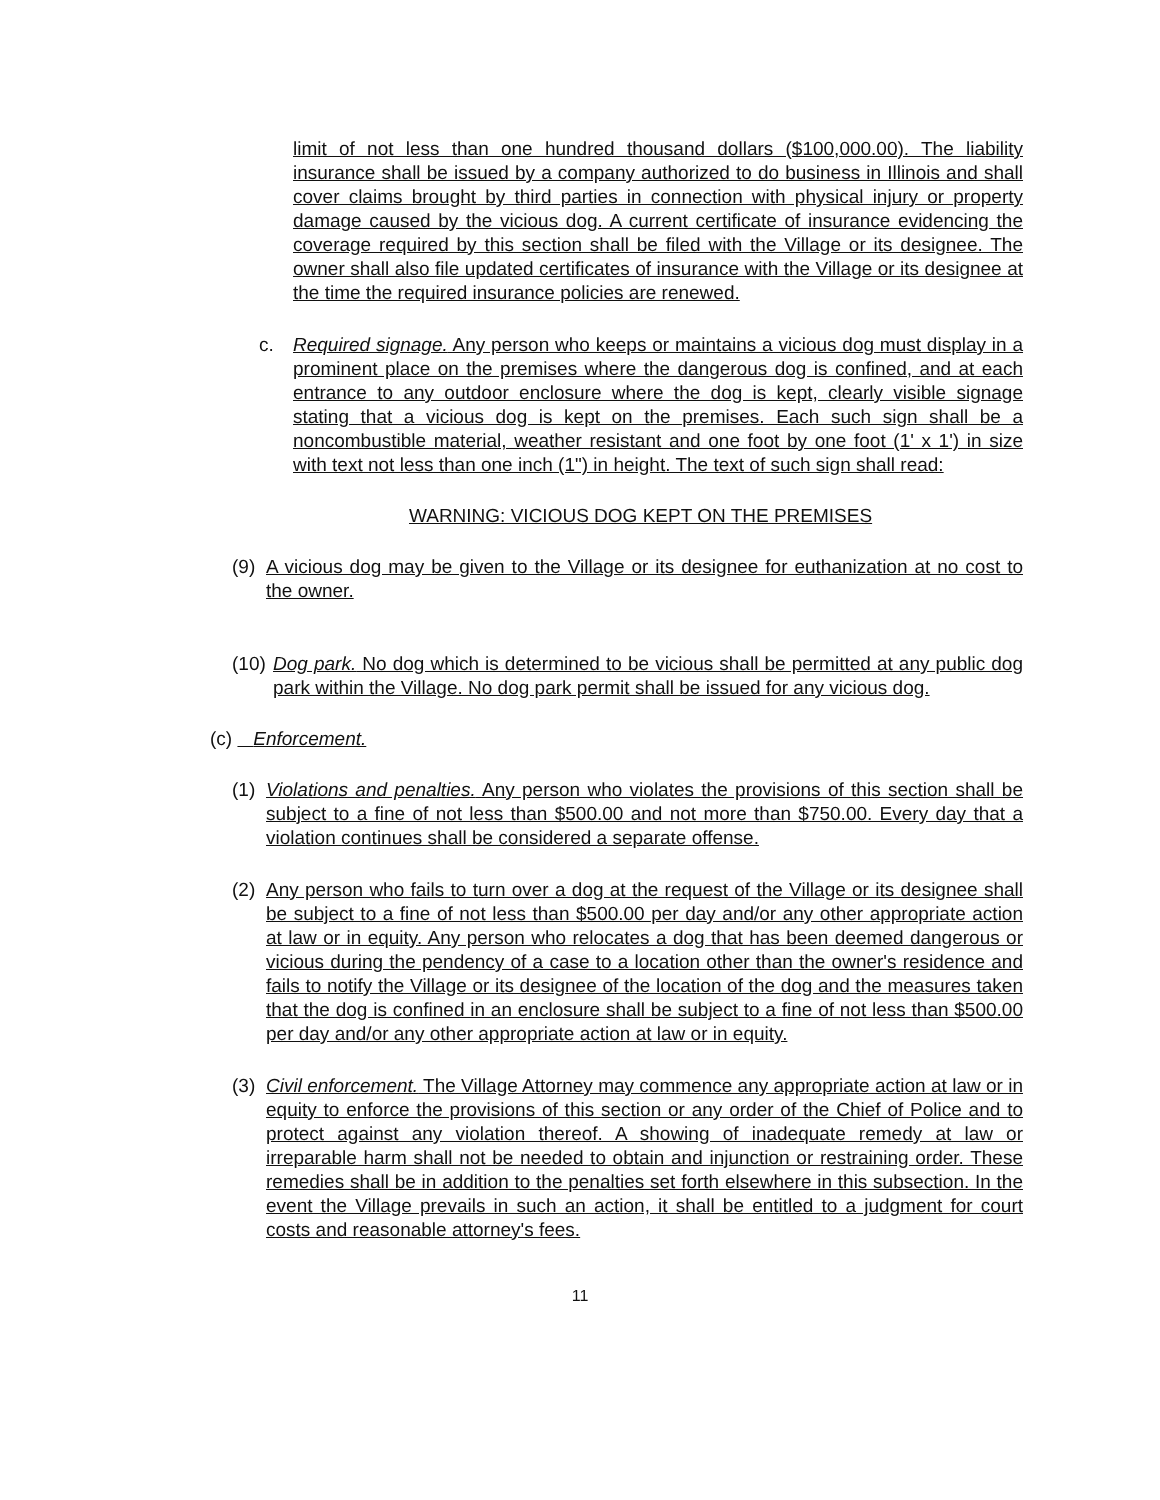limit of not less than one hundred thousand dollars ($100,000.00). The liability insurance shall be issued by a company authorized to do business in Illinois and shall cover claims brought by third parties in connection with physical injury or property damage caused by the vicious dog. A current certificate of insurance evidencing the coverage required by this section shall be filed with the Village or its designee. The owner shall also file updated certificates of insurance with the Village or its designee at the time the required insurance policies are renewed.
c. Required signage. Any person who keeps or maintains a vicious dog must display in a prominent place on the premises where the dangerous dog is confined, and at each entrance to any outdoor enclosure where the dog is kept, clearly visible signage stating that a vicious dog is kept on the premises. Each such sign shall be a noncombustible material, weather resistant and one foot by one foot (1' x 1') in size with text not less than one inch (1") in height. The text of such sign shall read:
WARNING: VICIOUS DOG KEPT ON THE PREMISES
(9) A vicious dog may be given to the Village or its designee for euthanization at no cost to the owner.
(10) Dog park. No dog which is determined to be vicious shall be permitted at any public dog park within the Village. No dog park permit shall be issued for any vicious dog.
(c) Enforcement.
(1) Violations and penalties. Any person who violates the provisions of this section shall be subject to a fine of not less than $500.00 and not more than $750.00. Every day that a violation continues shall be considered a separate offense.
(2) Any person who fails to turn over a dog at the request of the Village or its designee shall be subject to a fine of not less than $500.00 per day and/or any other appropriate action at law or in equity. Any person who relocates a dog that has been deemed dangerous or vicious during the pendency of a case to a location other than the owner's residence and fails to notify the Village or its designee of the location of the dog and the measures taken that the dog is confined in an enclosure shall be subject to a fine of not less than $500.00 per day and/or any other appropriate action at law or in equity.
(3) Civil enforcement. The Village Attorney may commence any appropriate action at law or in equity to enforce the provisions of this section or any order of the Chief of Police and to protect against any violation thereof. A showing of inadequate remedy at law or irreparable harm shall not be needed to obtain and injunction or restraining order. These remedies shall be in addition to the penalties set forth elsewhere in this subsection. In the event the Village prevails in such an action, it shall be entitled to a judgment for court costs and reasonable attorney's fees.
11